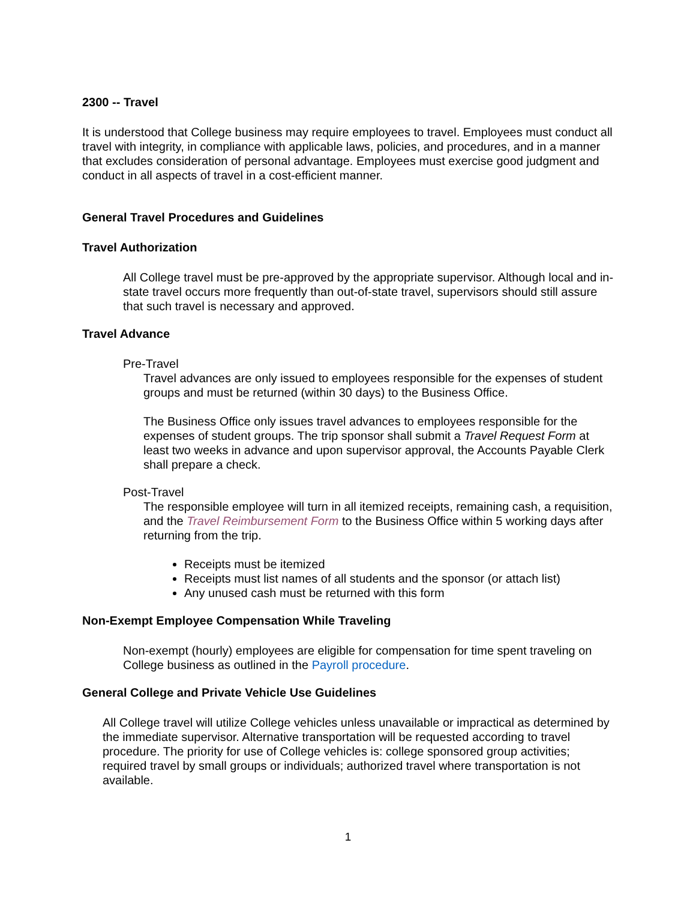2300 -- Travel
It is understood that College business may require employees to travel. Employees must conduct all travel with integrity, in compliance with applicable laws, policies, and procedures, and in a manner that excludes consideration of personal advantage. Employees must exercise good judgment and conduct in all aspects of travel in a cost-efficient manner.
General Travel Procedures and Guidelines
Travel Authorization
All College travel must be pre-approved by the appropriate supervisor. Although local and in-state travel occurs more frequently than out-of-state travel, supervisors should still assure that such travel is necessary and approved.
Travel Advance
Pre-Travel
Travel advances are only issued to employees responsible for the expenses of student groups and must be returned (within 30 days) to the Business Office.
The Business Office only issues travel advances to employees responsible for the expenses of student groups. The trip sponsor shall submit a Travel Request Form at least two weeks in advance and upon supervisor approval, the Accounts Payable Clerk shall prepare a check.
Post-Travel
The responsible employee will turn in all itemized receipts, remaining cash, a requisition, and the Travel Reimbursement Form to the Business Office within 5 working days after returning from the trip.
Receipts must be itemized
Receipts must list names of all students and the sponsor (or attach list)
Any unused cash must be returned with this form
Non-Exempt Employee Compensation While Traveling
Non-exempt (hourly) employees are eligible for compensation for time spent traveling on College business as outlined in the Payroll procedure.
General College and Private Vehicle Use Guidelines
All College travel will utilize College vehicles unless unavailable or impractical as determined by the immediate supervisor. Alternative transportation will be requested according to travel procedure. The priority for use of College vehicles is: college sponsored group activities; required travel by small groups or individuals; authorized travel where transportation is not available.
1